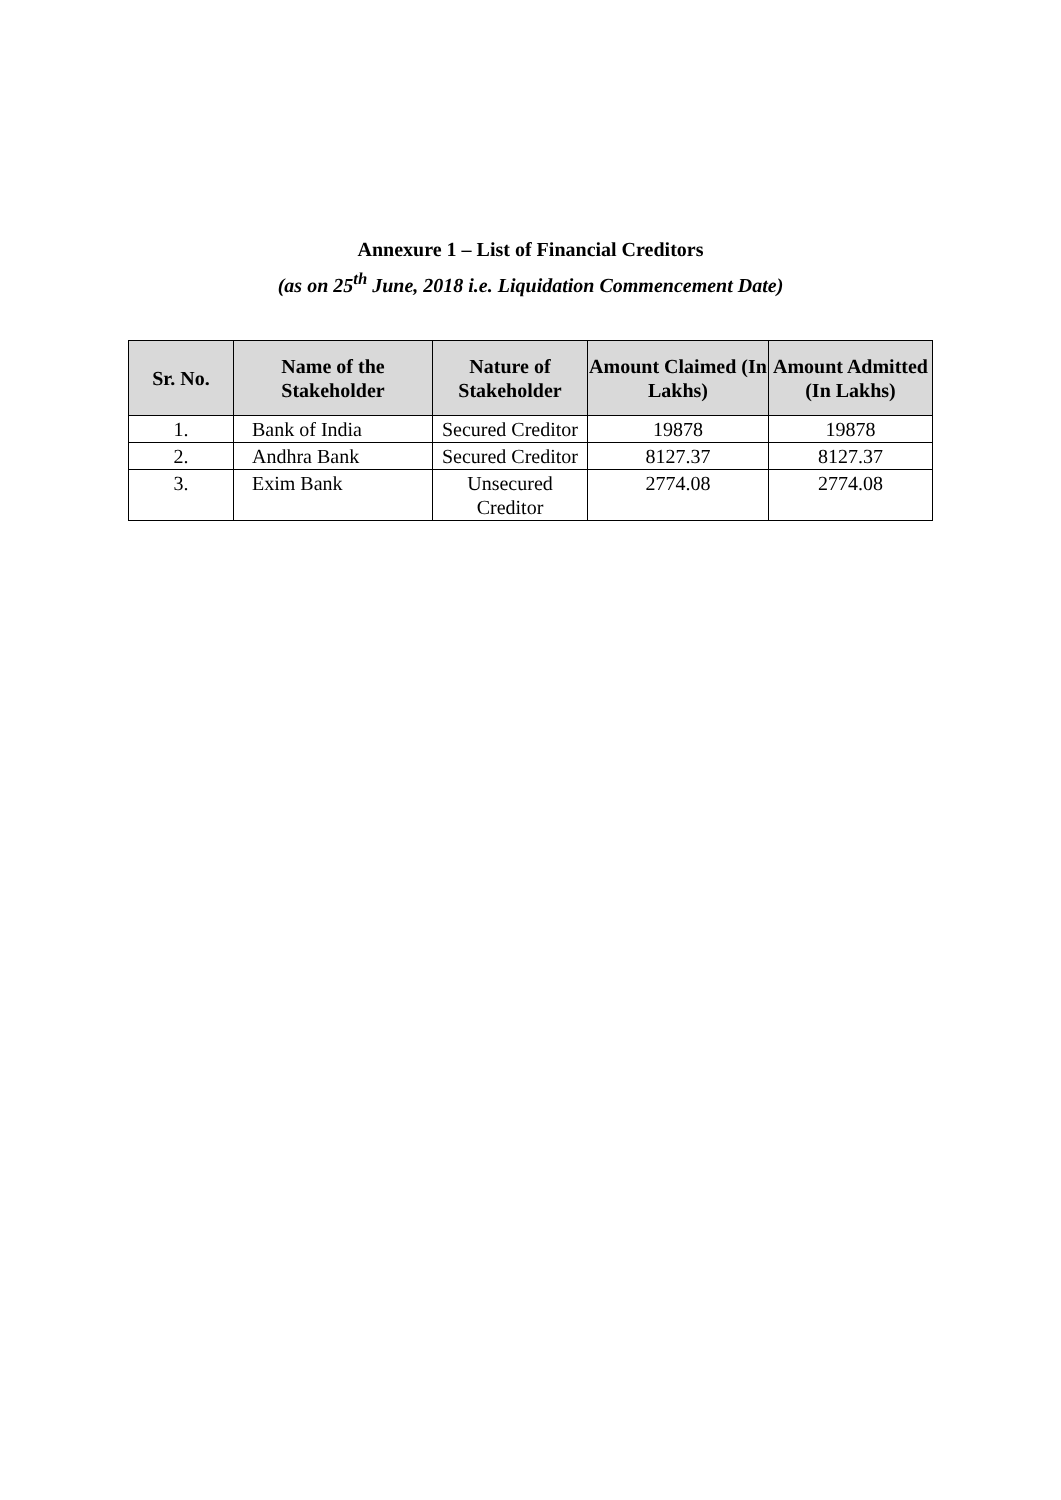Annexure 1 – List of Financial Creditors
(as on 25<sup>th</sup> June, 2018 i.e. Liquidation Commencement Date)
| Sr. No. | Name of the Stakeholder | Nature of Stakeholder | Amount Claimed (In Lakhs) | Amount Admitted (In Lakhs) |
| --- | --- | --- | --- | --- |
| 1. | Bank of India | Secured Creditor | 19878 | 19878 |
| 2. | Andhra Bank | Secured Creditor | 8127.37 | 8127.37 |
| 3. | Exim Bank | Unsecured Creditor | 2774.08 | 2774.08 |